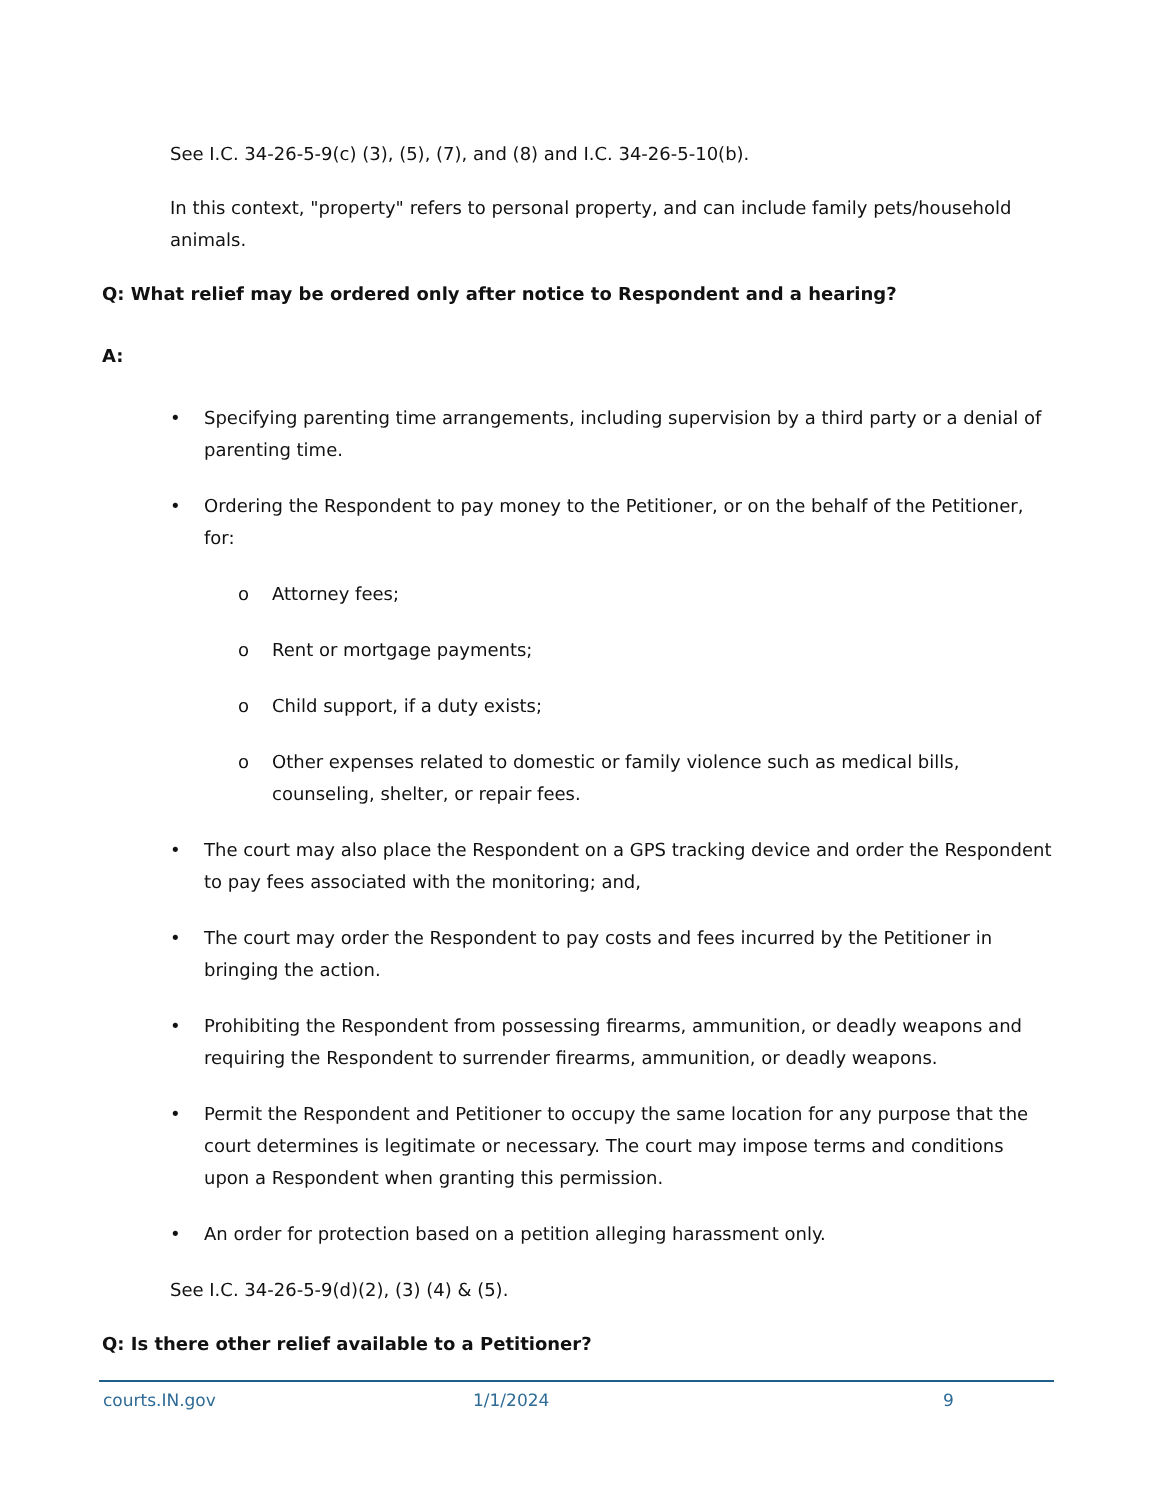See I.C. 34-26-5-9(c) (3), (5), (7), and (8) and I.C. 34-26-5-10(b).
In this context, "property" refers to personal property, and can include family pets/household animals.
Q: What relief may be ordered only after notice to Respondent and a hearing?
A:
• Specifying parenting time arrangements, including supervision by a third party or a denial of parenting time.
• Ordering the Respondent to pay money to the Petitioner, or on the behalf of the Petitioner, for:
o Attorney fees;
o Rent or mortgage payments;
o Child support, if a duty exists;
o Other expenses related to domestic or family violence such as medical bills, counseling, shelter, or repair fees.
• The court may also place the Respondent on a GPS tracking device and order the Respondent to pay fees associated with the monitoring; and,
• The court may order the Respondent to pay costs and fees incurred by the Petitioner in bringing the action.
• Prohibiting the Respondent from possessing firearms, ammunition, or deadly weapons and requiring the Respondent to surrender firearms, ammunition, or deadly weapons.
• Permit the Respondent and Petitioner to occupy the same location for any purpose that the court determines is legitimate or necessary. The court may impose terms and conditions upon a Respondent when granting this permission.
• An order for protection based on a petition alleging harassment only.
See I.C. 34-26-5-9(d)(2), (3) (4) & (5).
Q: Is there other relief available to a Petitioner?
courts.IN.gov 1/1/2024 9